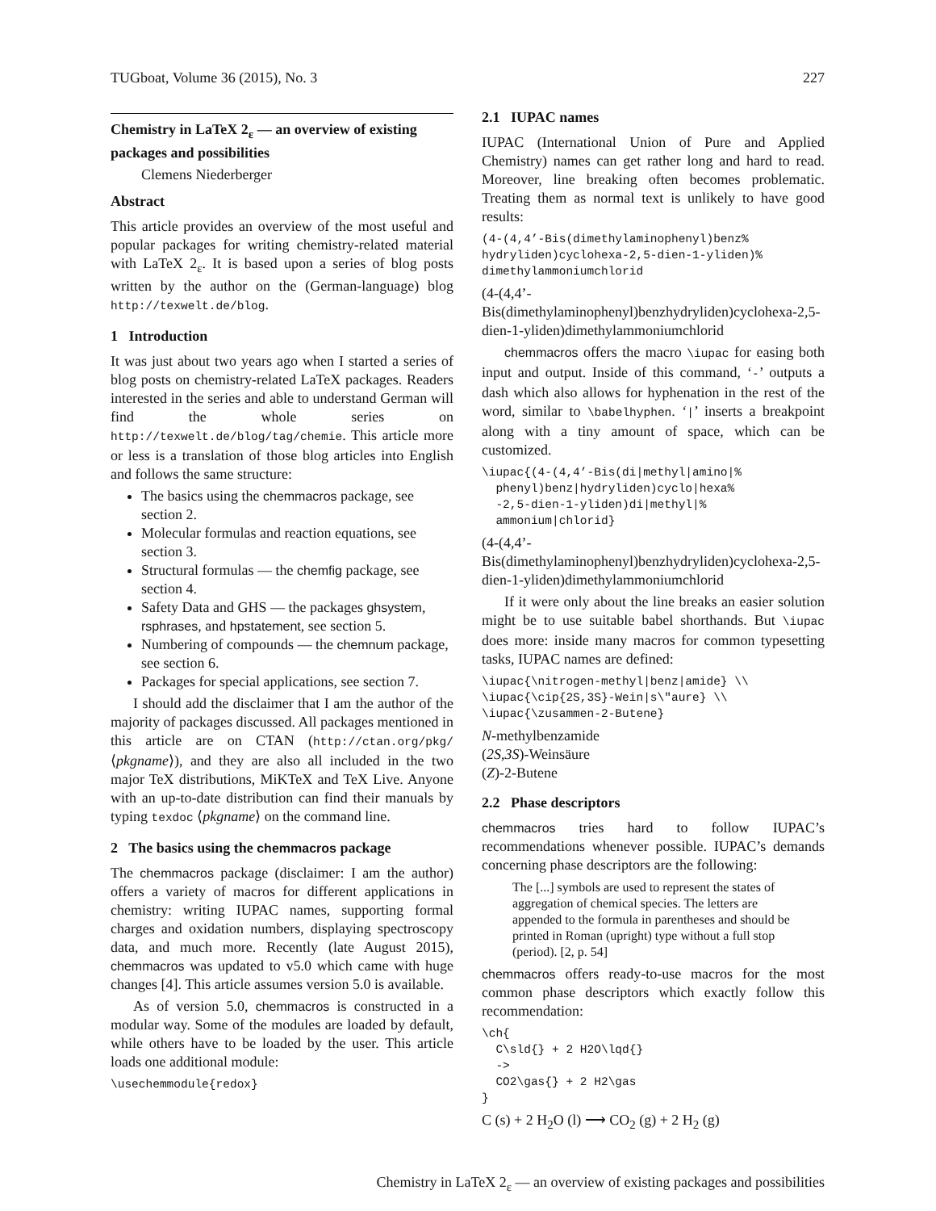TUGboat, Volume 36 (2015), No. 3 227
Chemistry in LaTeX 2<sub>ε</sub> — an overview of existing packages and possibilities
Clemens Niederberger
Abstract
This article provides an overview of the most useful and popular packages for writing chemistry-related material with LaTeX 2<sub>ε</sub>. It is based upon a series of blog posts written by the author on the (German-language) blog http://texwelt.de/blog.
1 Introduction
It was just about two years ago when I started a series of blog posts on chemistry-related LaTeX packages. Readers interested in the series and able to understand German will find the whole series on http://texwelt.de/blog/tag/chemie. This article more or less is a translation of those blog articles into English and follows the same structure:
The basics using the chemmacros package, see section 2.
Molecular formulas and reaction equations, see section 3.
Structural formulas — the chemfig package, see section 4.
Safety Data and GHS — the packages ghsystem, rsphrases, and hpstatement, see section 5.
Numbering of compounds — the chemnum package, see section 6.
Packages for special applications, see section 7.
I should add the disclaimer that I am the author of the majority of packages discussed. All packages mentioned in this article are on CTAN (http://ctan.org/pkg/⟨pkgname⟩), and they are also all included in the two major TeX distributions, MiKTeX and TeX Live. Anyone with an up-to-date distribution can find their manuals by typing texdoc ⟨pkgname⟩ on the command line.
2 The basics using the chemmacros package
The chemmacros package (disclaimer: I am the author) offers a variety of macros for different applications in chemistry: writing IUPAC names, supporting formal charges and oxidation numbers, displaying spectroscopy data, and much more. Recently (late August 2015), chemmacros was updated to v5.0 which came with huge changes [4]. This article assumes version 5.0 is available.
As of version 5.0, chemmacros is constructed in a modular way. Some of the modules are loaded by default, while others have to be loaded by the user. This article loads one additional module:
\usechemmodule{redox}
2.1 IUPAC names
IUPAC (International Union of Pure and Applied Chemistry) names can get rather long and hard to read. Moreover, line breaking often becomes problematic. Treating them as normal text is unlikely to have good results:
(4-(4,4’-Bis(dimethylaminophenyl)benz%
hydryliden)cyclohexa-2,5-dien-1-yliden)%
dimethylammoniumchlorid
(4-(4,4’-Bis(dimethylaminophenyl)benzhydryliden)cyclohexa-2,5-dien-1-yliden)dimethylammoniumchlorid
chemmacros offers the macro \iupac for easing both input and output. Inside of this command, ‘-’ outputs a dash which also allows for hyphenation in the rest of the word, similar to \babelhyphen. ‘|’ inserts a breakpoint along with a tiny amount of space, which can be customized.
\iupac{(4-(4,4’-Bis(di|methyl|amino|%
  phenyl)benz|hydryliden)cyclo|hexa%
  -2,5-dien-1-yliden)di|methyl|%
  ammonium|chlorid}
(4-(4,4’-Bis(dimethylaminophenyl)benzhydryliden)cyclohexa-2,5-dien-1-yliden)dimethylammoniumchlorid
If it were only about the line breaks an easier solution might be to use suitable babel shorthands. But \iupac does more: inside many macros for common typesetting tasks, IUPAC names are defined:
\iupac{\nitrogen-methyl|benz|amide} \\
\iupac{\cip{2S,3S}-Wein|s\"aure} \\
\iupac{\zusammen-2-Butene}
N-methylbenzamide
(2S,3S)-Weinsäure
(Z)-2-Butene
2.2 Phase descriptors
chemmacros tries hard to follow IUPAC’s recommendations whenever possible. IUPAC’s demands concerning phase descriptors are the following:
The [...] symbols are used to represent the states of aggregation of chemical species. The letters are appended to the formula in parentheses and should be printed in Roman (upright) type without a full stop (period). [2, p. 54]
chemmacros offers ready-to-use macros for the most common phase descriptors which exactly follow this recommendation:
\ch{
  C\sld{} + 2 H2O\lqd{}
  ->
  CO2\gas{} + 2 H2\gas
}
C (s) + 2 H<sub>2</sub>O (l) ⟶ CO<sub>2</sub> (g) + 2 H<sub>2</sub> (g)
Chemistry in LaTeX 2<sub>ε</sub> — an overview of existing packages and possibilities